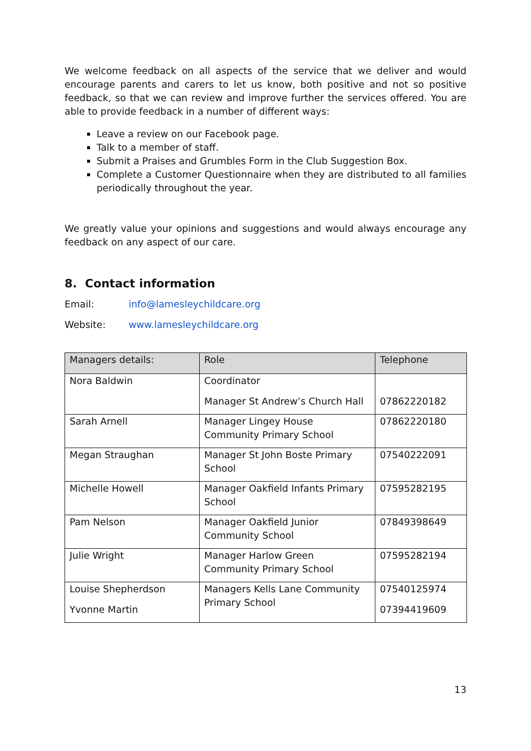We welcome feedback on all aspects of the service that we deliver and would encourage parents and carers to let us know, both positive and not so positive feedback, so that we can review and improve further the services offered. You are able to provide feedback in a number of different ways:
Leave a review on our Facebook page.
Talk to a member of staff.
Submit a Praises and Grumbles Form in the Club Suggestion Box.
Complete a Customer Questionnaire when they are distributed to all families periodically throughout the year.
We greatly value your opinions and suggestions and would always encourage any feedback on any aspect of our care.
8. Contact information
Email: info@lamesleychildcare.org
Website: www.lamesleychildcare.org
| Managers details: | Role | Telephone |
| --- | --- | --- |
| Nora Baldwin | Coordinator Manager St Andrew’s Church Hall | 07862220182 |
| Sarah Arnell | Manager Lingey House Community Primary School | 07862220180 |
| Megan Straughan | Manager St John Boste Primary School | 07540222091 |
| Michelle Howell | Manager Oakfield Infants Primary School | 07595282195 |
| Pam Nelson | Manager Oakfield Junior Community School | 07849398649 |
| Julie Wright | Manager Harlow Green Community Primary School | 07595282194 |
| Louise Shepherdson Yvonne Martin | Managers Kells Lane Community Primary School | 07540125974 07394419609 |
13